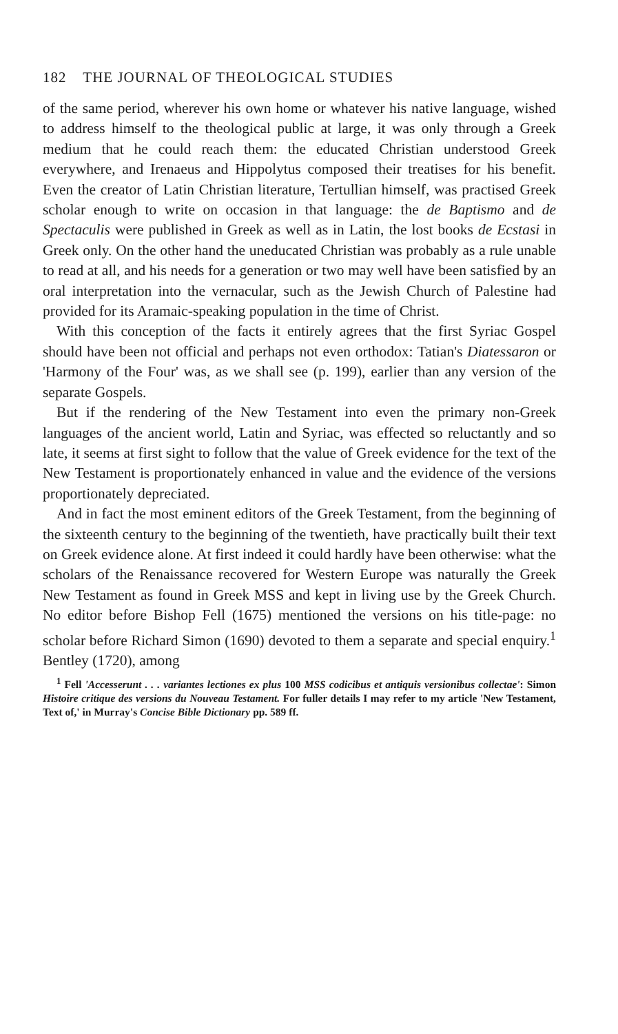182 THE JOURNAL OF THEOLOGICAL STUDIES
of the same period, wherever his own home or whatever his native language, wished to address himself to the theological public at large, it was only through a Greek medium that he could reach them: the educated Christian understood Greek everywhere, and Irenaeus and Hippolytus composed their treatises for his benefit. Even the creator of Latin Christian literature, Tertullian himself, was practised Greek scholar enough to write on occasion in that language: the de Baptismo and de Spectaculis were published in Greek as well as in Latin, the lost books de Ecstasi in Greek only. On the other hand the uneducated Christian was probably as a rule unable to read at all, and his needs for a generation or two may well have been satisfied by an oral interpretation into the vernacular, such as the Jewish Church of Palestine had provided for its Aramaic-speaking population in the time of Christ.
With this conception of the facts it entirely agrees that the first Syriac Gospel should have been not official and perhaps not even orthodox: Tatian's Diatessaron or 'Harmony of the Four' was, as we shall see (p. 199), earlier than any version of the separate Gospels.
But if the rendering of the New Testament into even the primary non-Greek languages of the ancient world, Latin and Syriac, was effected so reluctantly and so late, it seems at first sight to follow that the value of Greek evidence for the text of the New Testament is proportionately enhanced in value and the evidence of the versions proportionately depreciated.
And in fact the most eminent editors of the Greek Testament, from the beginning of the sixteenth century to the beginning of the twentieth, have practically built their text on Greek evidence alone. At first indeed it could hardly have been otherwise: what the scholars of the Renaissance recovered for Western Europe was naturally the Greek New Testament as found in Greek MSS and kept in living use by the Greek Church. No editor before Bishop Fell (1675) mentioned the versions on his title-page: no scholar before Richard Simon (1690) devoted to them a separate and special enquiry.<sup>1</sup> Bentley (1720), among
<sup>1</sup> Fell 'Accesserunt . . . variantes lectiones ex plus 100 MSS codicibus et antiquis versionibus collectae': Simon Histoire critique des versions du Nouveau Testament. For fuller details I may refer to my article 'New Testament, Text of,' in Murray's Concise Bible Dictionary pp. 589 ff.